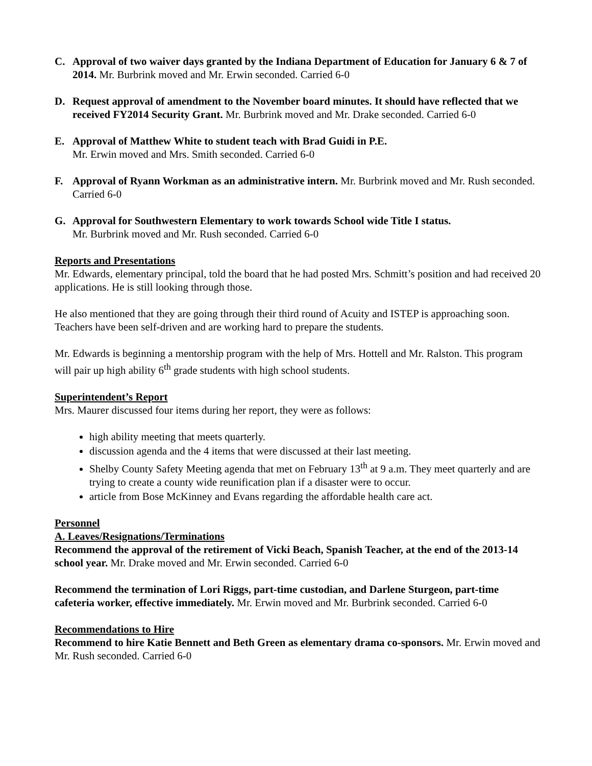C. Approval of two waiver days granted by the Indiana Department of Education for January 6 & 7 of 2014. Mr. Burbrink moved and Mr. Erwin seconded. Carried 6-0
D. Request approval of amendment to the November board minutes. It should have reflected that we received FY2014 Security Grant. Mr. Burbrink moved and Mr. Drake seconded. Carried 6-0
E. Approval of Matthew White to student teach with Brad Guidi in P.E.
Mr. Erwin moved and Mrs. Smith seconded. Carried 6-0
F. Approval of Ryann Workman as an administrative intern. Mr. Burbrink moved and Mr. Rush seconded. Carried 6-0
G. Approval for Southwestern Elementary to work towards School wide Title I status.
Mr. Burbrink moved and Mr. Rush seconded. Carried 6-0
Reports and Presentations
Mr. Edwards, elementary principal, told the board that he had posted Mrs. Schmitt’s position and had received 20 applications. He is still looking through those.
He also mentioned that they are going through their third round of Acuity and ISTEP is approaching soon. Teachers have been self-driven and are working hard to prepare the students.
Mr. Edwards is beginning a mentorship program with the help of Mrs. Hottell and Mr. Ralston. This program will pair up high ability 6<sup>th</sup> grade students with high school students.
Superintendent’s Report
Mrs. Maurer discussed four items during her report, they were as follows:
high ability meeting that meets quarterly.
discussion agenda and the 4 items that were discussed at their last meeting.
Shelby County Safety Meeting agenda that met on February 13<sup>th</sup> at 9 a.m. They meet quarterly and are trying to create a county wide reunification plan if a disaster were to occur.
article from Bose McKinney and Evans regarding the affordable health care act.
Personnel
A. Leaves/Resignations/Terminations
Recommend the approval of the retirement of Vicki Beach, Spanish Teacher, at the end of the 2013-14 school year. Mr. Drake moved and Mr. Erwin seconded. Carried 6-0
Recommend the termination of Lori Riggs, part-time custodian, and Darlene Sturgeon, part-time cafeteria worker, effective immediately. Mr. Erwin moved and Mr. Burbrink seconded. Carried 6-0
Recommendations to Hire
Recommend to hire Katie Bennett and Beth Green as elementary drama co-sponsors. Mr. Erwin moved and Mr. Rush seconded. Carried 6-0